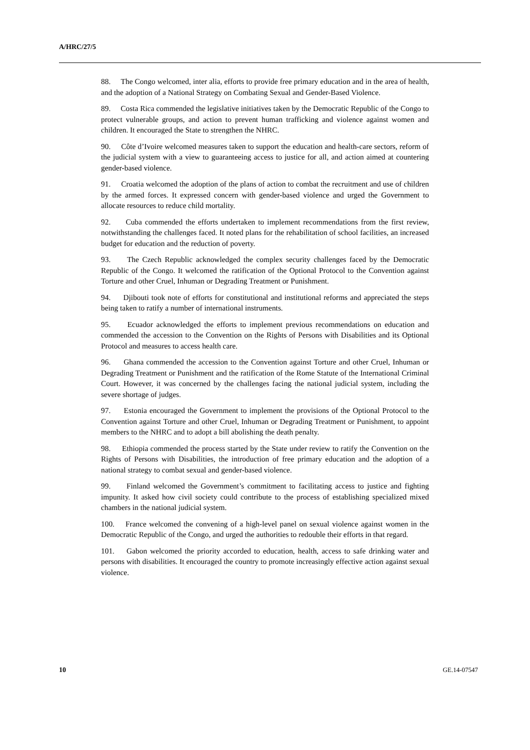A/HRC/27/5
88. The Congo welcomed, inter alia, efforts to provide free primary education and in the area of health, and the adoption of a National Strategy on Combating Sexual and Gender-Based Violence.
89. Costa Rica commended the legislative initiatives taken by the Democratic Republic of the Congo to protect vulnerable groups, and action to prevent human trafficking and violence against women and children. It encouraged the State to strengthen the NHRC.
90. Côte d’Ivoire welcomed measures taken to support the education and health-care sectors, reform of the judicial system with a view to guaranteeing access to justice for all, and action aimed at countering gender-based violence.
91. Croatia welcomed the adoption of the plans of action to combat the recruitment and use of children by the armed forces. It expressed concern with gender-based violence and urged the Government to allocate resources to reduce child mortality.
92. Cuba commended the efforts undertaken to implement recommendations from the first review, notwithstanding the challenges faced. It noted plans for the rehabilitation of school facilities, an increased budget for education and the reduction of poverty.
93. The Czech Republic acknowledged the complex security challenges faced by the Democratic Republic of the Congo. It welcomed the ratification of the Optional Protocol to the Convention against Torture and other Cruel, Inhuman or Degrading Treatment or Punishment.
94. Djibouti took note of efforts for constitutional and institutional reforms and appreciated the steps being taken to ratify a number of international instruments.
95. Ecuador acknowledged the efforts to implement previous recommendations on education and commended the accession to the Convention on the Rights of Persons with Disabilities and its Optional Protocol and measures to access health care.
96. Ghana commended the accession to the Convention against Torture and other Cruel, Inhuman or Degrading Treatment or Punishment and the ratification of the Rome Statute of the International Criminal Court. However, it was concerned by the challenges facing the national judicial system, including the severe shortage of judges.
97. Estonia encouraged the Government to implement the provisions of the Optional Protocol to the Convention against Torture and other Cruel, Inhuman or Degrading Treatment or Punishment, to appoint members to the NHRC and to adopt a bill abolishing the death penalty.
98. Ethiopia commended the process started by the State under review to ratify the Convention on the Rights of Persons with Disabilities, the introduction of free primary education and the adoption of a national strategy to combat sexual and gender-based violence.
99. Finland welcomed the Government’s commitment to facilitating access to justice and fighting impunity. It asked how civil society could contribute to the process of establishing specialized mixed chambers in the national judicial system.
100. France welcomed the convening of a high-level panel on sexual violence against women in the Democratic Republic of the Congo, and urged the authorities to redouble their efforts in that regard.
101. Gabon welcomed the priority accorded to education, health, access to safe drinking water and persons with disabilities. It encouraged the country to promote increasingly effective action against sexual violence.
10 GE.14-07547